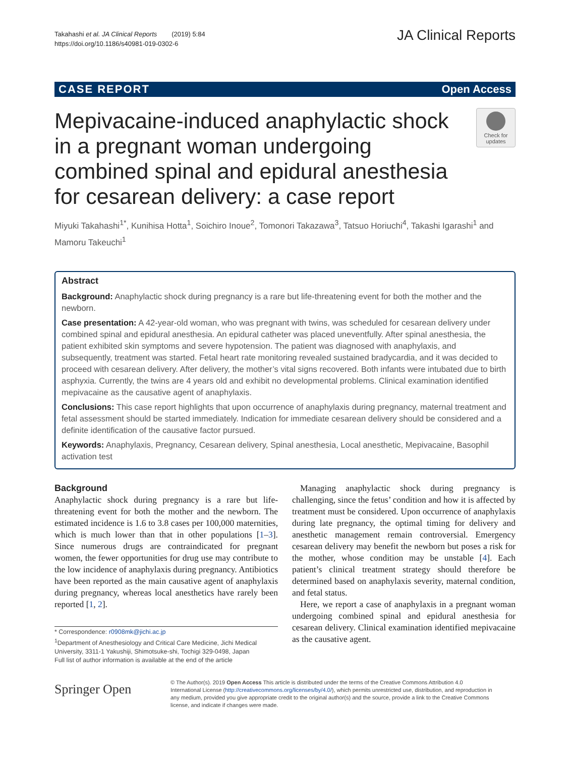Takahashi et al. JA Clinical Reports (2019) 5:84
https://doi.org/10.1186/s40981-019-0302-6
JA Clinical Reports
CASE REPORT Open Access
Mepivacaine-induced anaphylactic shock in a pregnant woman undergoing combined spinal and epidural anesthesia for cesarean delivery: a case report
Check for updates
Miyuki Takahashi<sup>1*</sup>, Kunihisa Hotta<sup>1</sup>, Soichiro Inoue<sup>2</sup>, Tomonori Takazawa<sup>3</sup>, Tatsuo Horiuchi<sup>4</sup>, Takashi Igarashi<sup>1</sup> and Mamoru Takeuchi<sup>1</sup>
Abstract
Background: Anaphylactic shock during pregnancy is a rare but life-threatening event for both the mother and the newborn.
Case presentation: A 42-year-old woman, who was pregnant with twins, was scheduled for cesarean delivery under combined spinal and epidural anesthesia. An epidural catheter was placed uneventfully. After spinal anesthesia, the patient exhibited skin symptoms and severe hypotension. The patient was diagnosed with anaphylaxis, and subsequently, treatment was started. Fetal heart rate monitoring revealed sustained bradycardia, and it was decided to proceed with cesarean delivery. After delivery, the mother’s vital signs recovered. Both infants were intubated due to birth asphyxia. Currently, the twins are 4 years old and exhibit no developmental problems. Clinical examination identified mepivacaine as the causative agent of anaphylaxis.
Conclusions: This case report highlights that upon occurrence of anaphylaxis during pregnancy, maternal treatment and fetal assessment should be started immediately. Indication for immediate cesarean delivery should be considered and a definite identification of the causative factor pursued.
Keywords: Anaphylaxis, Pregnancy, Cesarean delivery, Spinal anesthesia, Local anesthetic, Mepivacaine, Basophil activation test
Background
Anaphylactic shock during pregnancy is a rare but life-threatening event for both the mother and the newborn. The estimated incidence is 1.6 to 3.8 cases per 100,000 maternities, which is much lower than that in other populations [1–3]. Since numerous drugs are contraindicated for pregnant women, the fewer opportunities for drug use may contribute to the low incidence of anaphylaxis during pregnancy. Antibiotics have been reported as the main causative agent of anaphylaxis during pregnancy, whereas local anesthetics have rarely been reported [1, 2].
* Correspondence: r0908mk@jichi.ac.jp
<sup>1</sup> Department of Anesthesiology and Critical Care Medicine, Jichi Medical University, 3311-1 Yakushiji, Shimotsuke-shi, Tochigi 329-0498, Japan
Full list of author information is available at the end of the article
Managing anaphylactic shock during pregnancy is challenging, since the fetus’ condition and how it is affected by treatment must be considered. Upon occurrence of anaphylaxis during late pregnancy, the optimal timing for delivery and anesthetic management remain controversial. Emergency cesarean delivery may benefit the newborn but poses a risk for the mother, whose condition may be unstable [4]. Each patient’s clinical treatment strategy should therefore be determined based on anaphylaxis severity, maternal condition, and fetal status.
Here, we report a case of anaphylaxis in a pregnant woman undergoing combined spinal and epidural anesthesia for cesarean delivery. Clinical examination identified mepivacaine as the causative agent.
Springer Open
© The Author(s). 2019 Open Access This article is distributed under the terms of the Creative Commons Attribution 4.0 International License (http://creativecommons.org/licenses/by/4.0/), which permits unrestricted use, distribution, and reproduction in any medium, provided you give appropriate credit to the original author(s) and the source, provide a link to the Creative Commons license, and indicate if changes were made.